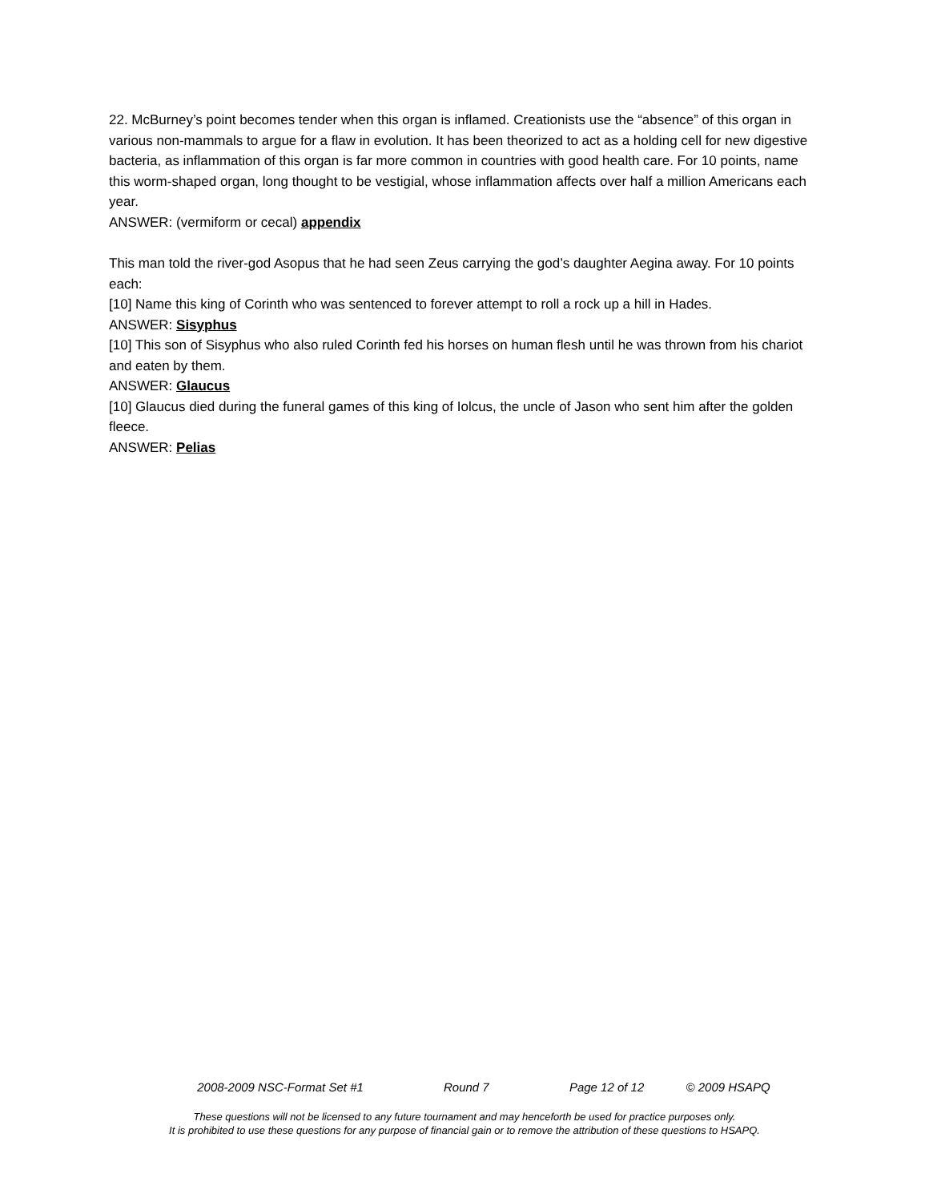22. McBurney’s point becomes tender when this organ is inflamed. Creationists use the “absence” of this organ in various non-mammals to argue for a flaw in evolution. It has been theorized to act as a holding cell for new digestive bacteria, as inflammation of this organ is far more common in countries with good health care. For 10 points, name this worm-shaped organ, long thought to be vestigial, whose inflammation affects over half a million Americans each year.
ANSWER: (vermiform or cecal) appendix
This man told the river-god Asopus that he had seen Zeus carrying the god’s daughter Aegina away. For 10 points each:
[10] Name this king of Corinth who was sentenced to forever attempt to roll a rock up a hill in Hades.
ANSWER: Sisyphus
[10] This son of Sisyphus who also ruled Corinth fed his horses on human flesh until he was thrown from his chariot and eaten by them.
ANSWER: Glaucus
[10] Glaucus died during the funeral games of this king of Iolcus, the uncle of Jason who sent him after the golden fleece.
ANSWER: Pelias
2008-2009 NSC-Format Set #1 Round 7 Page 12 of 12 © 2009 HSAPQ
These questions will not be licensed to any future tournament and may henceforth be used for practice purposes only.
It is prohibited to use these questions for any purpose of financial gain or to remove the attribution of these questions to HSAPQ.